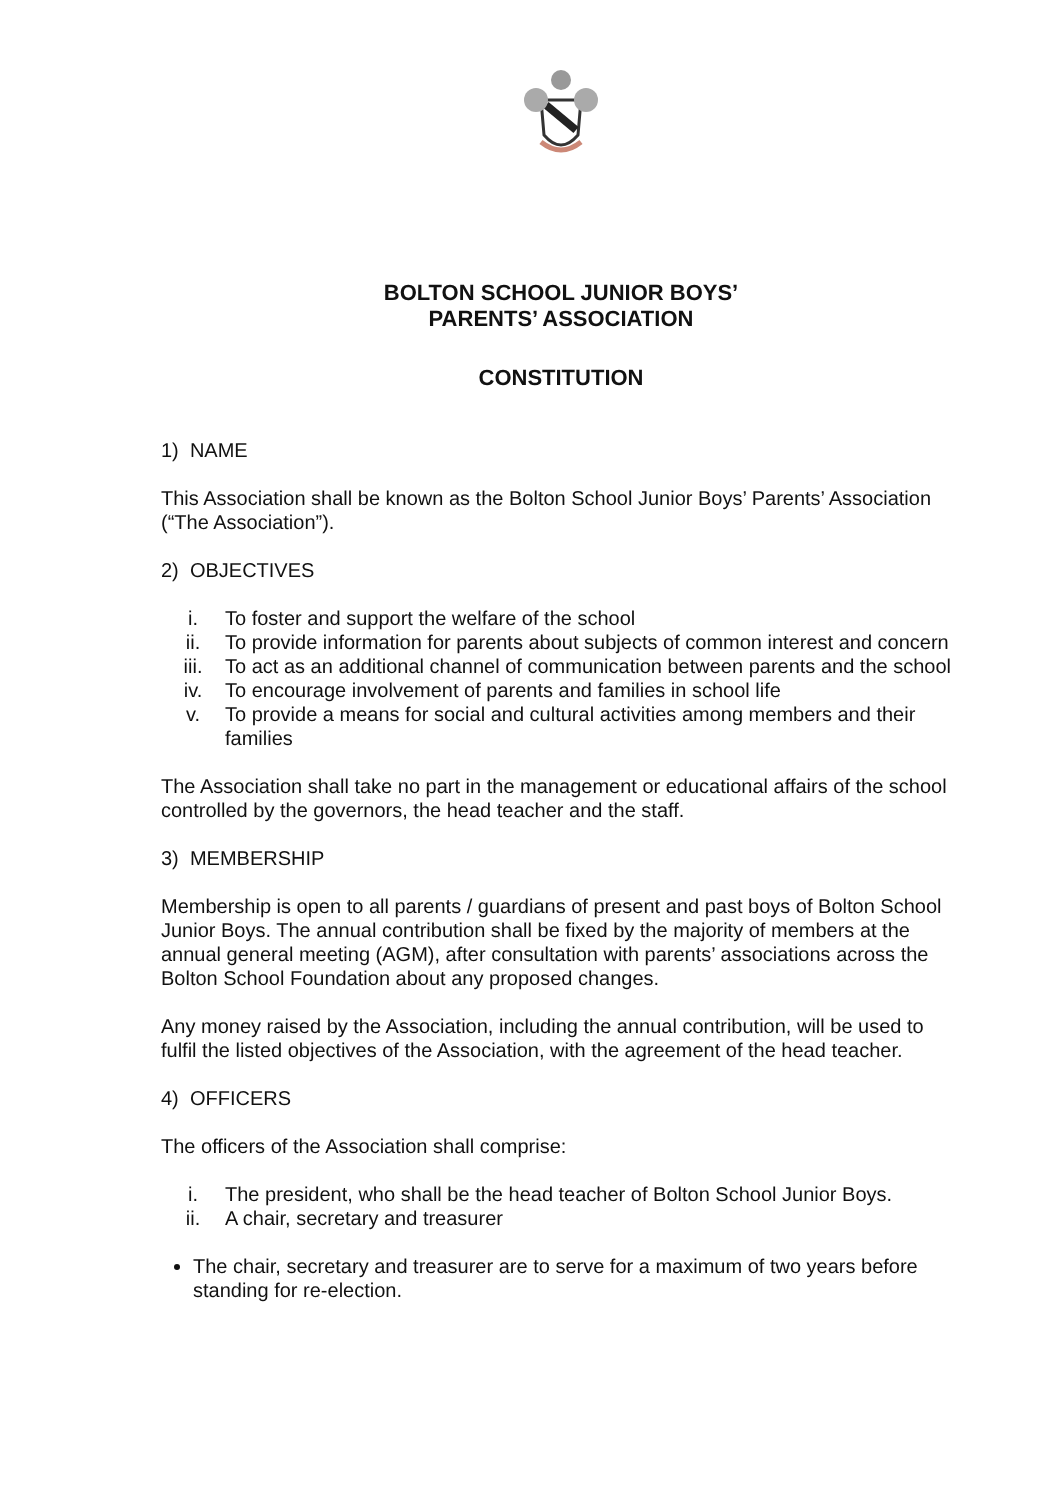BOLTON SCHOOL JUNIOR BOYS’
PARENTS’ ASSOCIATION
CONSTITUTION
1) NAME
This Association shall be known as the Bolton School Junior Boys’ Parents’ Association (“The Association”).
2) OBJECTIVES
i. To foster and support the welfare of the school
ii. To provide information for parents about subjects of common interest and concern
iii. To act as an additional channel of communication between parents and the school
iv. To encourage involvement of parents and families in school life
v. To provide a means for social and cultural activities among members and their families
The Association shall take no part in the management or educational affairs of the school controlled by the governors, the head teacher and the staff.
3) MEMBERSHIP
Membership is open to all parents / guardians of present and past boys of Bolton School Junior Boys. The annual contribution shall be fixed by the majority of members at the annual general meeting (AGM), after consultation with parents’ associations across the Bolton School Foundation about any proposed changes.
Any money raised by the Association, including the annual contribution, will be used to fulfil the listed objectives of the Association, with the agreement of the head teacher.
4) OFFICERS
The officers of the Association shall comprise:
i. The president, who shall be the head teacher of Bolton School Junior Boys.
ii. A chair, secretary and treasurer
The chair, secretary and treasurer are to serve for a maximum of two years before standing for re-election.